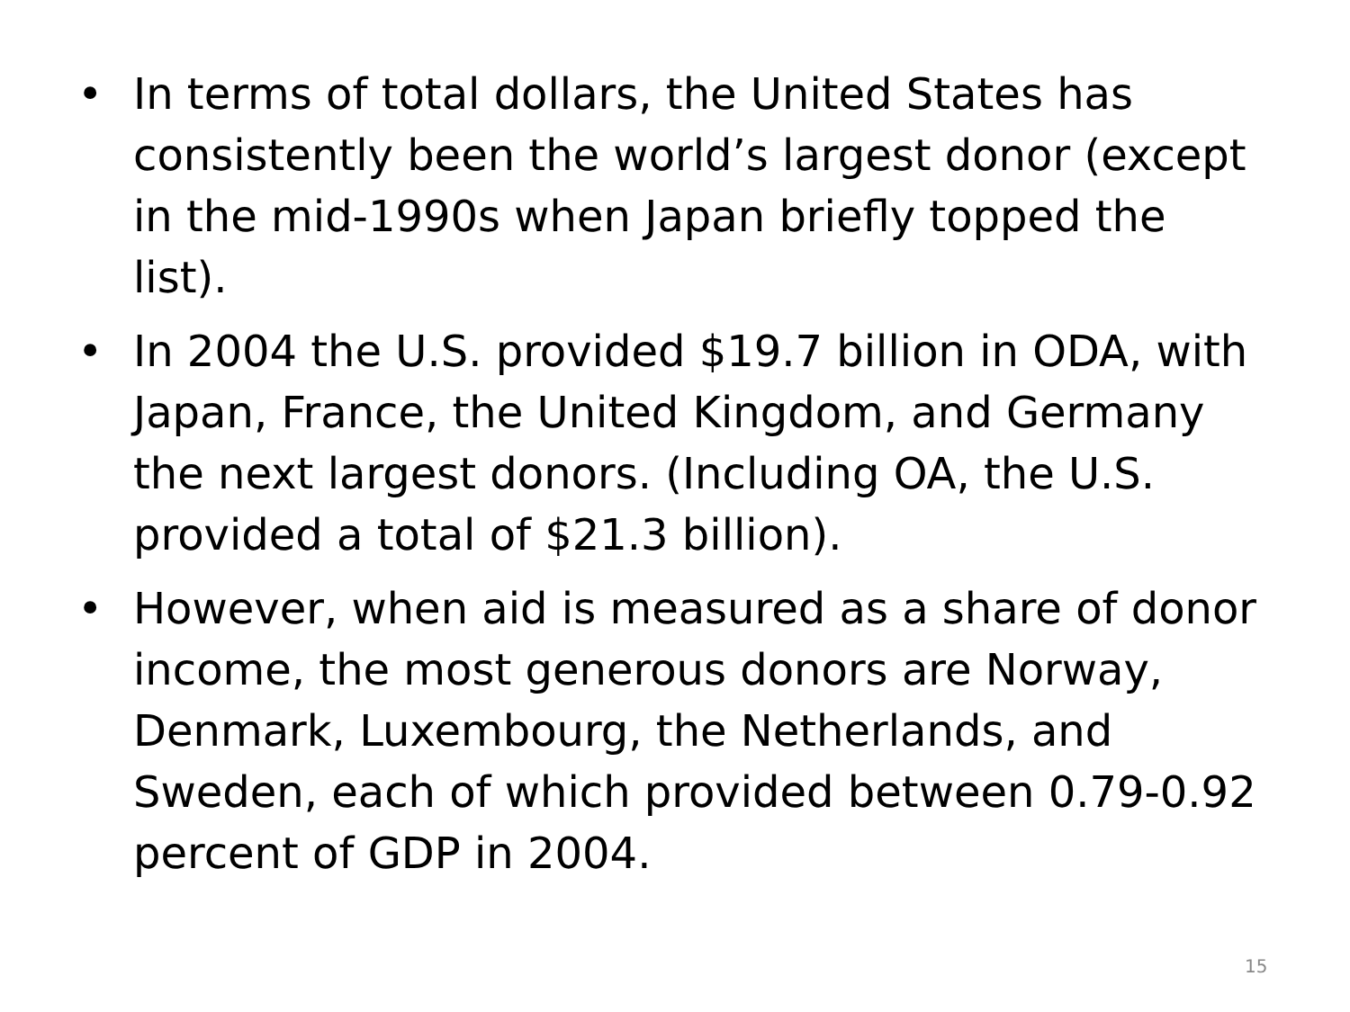• In terms of total dollars, the United States has consistently been the world’s largest donor (except in the mid-1990s when Japan briefly topped the list).
• In 2004 the U.S. provided $19.7 billion in ODA, with Japan, France, the United Kingdom, and Germany the next largest donors. (Including OA, the U.S. provided a total of $21.3 billion).
• However, when aid is measured as a share of donor income, the most generous donors are Norway, Denmark, Luxembourg, the Netherlands, and Sweden, each of which provided between 0.79-0.92 percent of GDP in 2004.
15